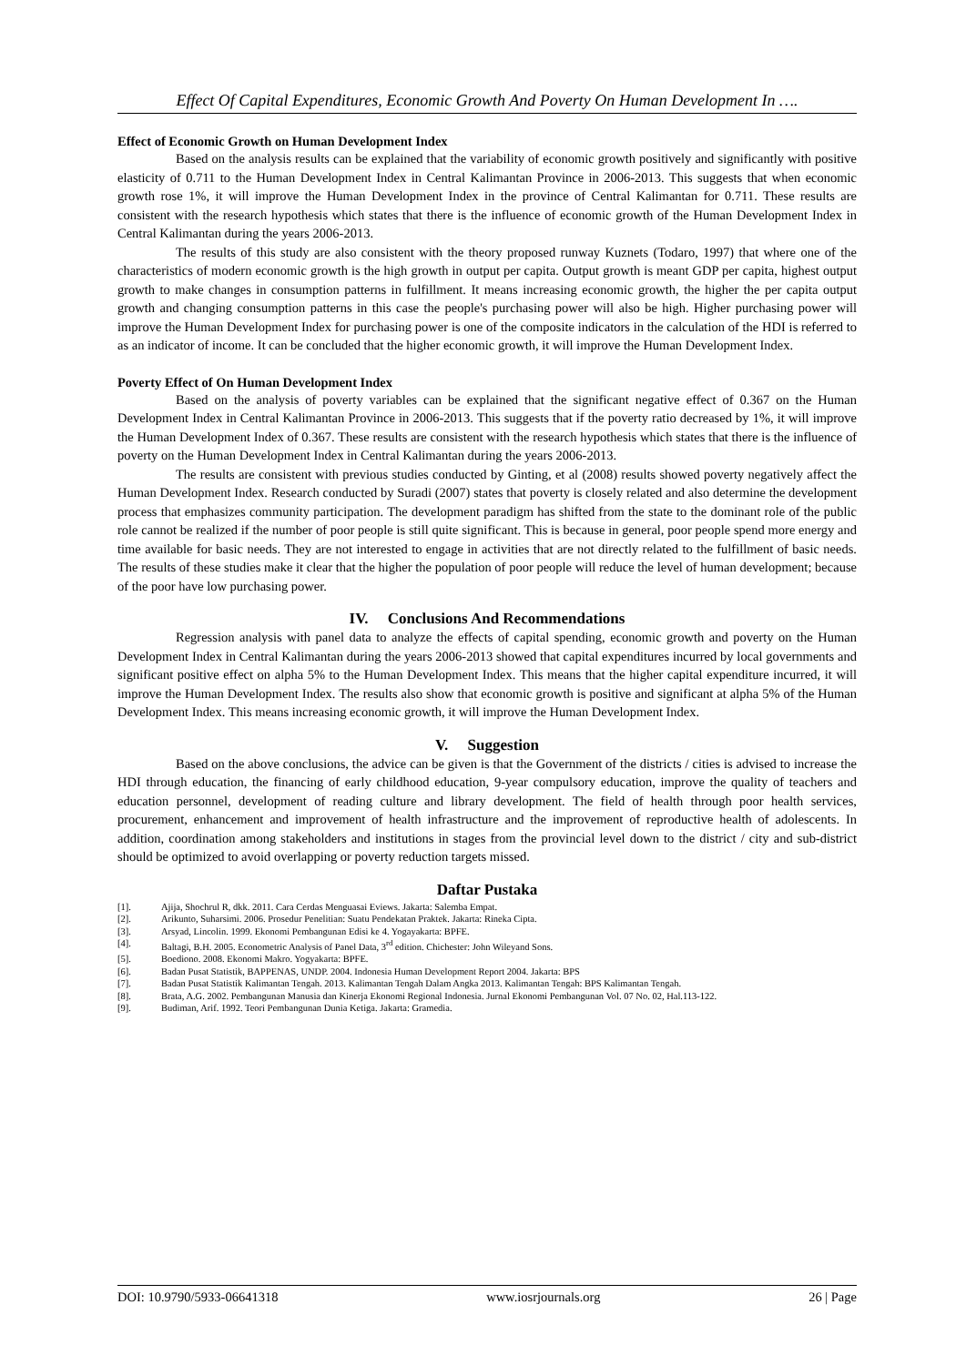Effect Of Capital Expenditures, Economic Growth And Poverty On Human Development In ….
Effect of Economic Growth on Human Development Index
Based on the analysis results can be explained that the variability of economic growth positively and significantly with positive elasticity of 0.711 to the Human Development Index in Central Kalimantan Province in 2006-2013. This suggests that when economic growth rose 1%, it will improve the Human Development Index in the province of Central Kalimantan for 0.711. These results are consistent with the research hypothesis which states that there is the influence of economic growth of the Human Development Index in Central Kalimantan during the years 2006-2013.
The results of this study are also consistent with the theory proposed runway Kuznets (Todaro, 1997) that where one of the characteristics of modern economic growth is the high growth in output per capita. Output growth is meant GDP per capita, highest output growth to make changes in consumption patterns in fulfillment. It means increasing economic growth, the higher the per capita output growth and changing consumption patterns in this case the people's purchasing power will also be high. Higher purchasing power will improve the Human Development Index for purchasing power is one of the composite indicators in the calculation of the HDI is referred to as an indicator of income. It can be concluded that the higher economic growth, it will improve the Human Development Index.
Poverty Effect of On Human Development Index
Based on the analysis of poverty variables can be explained that the significant negative effect of 0.367 on the Human Development Index in Central Kalimantan Province in 2006-2013. This suggests that if the poverty ratio decreased by 1%, it will improve the Human Development Index of 0.367. These results are consistent with the research hypothesis which states that there is the influence of poverty on the Human Development Index in Central Kalimantan during the years 2006-2013.
The results are consistent with previous studies conducted by Ginting, et al (2008) results showed poverty negatively affect the Human Development Index. Research conducted by Suradi (2007) states that poverty is closely related and also determine the development process that emphasizes community participation. The development paradigm has shifted from the state to the dominant role of the public role cannot be realized if the number of poor people is still quite significant. This is because in general, poor people spend more energy and time available for basic needs. They are not interested to engage in activities that are not directly related to the fulfillment of basic needs. The results of these studies make it clear that the higher the population of poor people will reduce the level of human development; because of the poor have low purchasing power.
IV. Conclusions And Recommendations
Regression analysis with panel data to analyze the effects of capital spending, economic growth and poverty on the Human Development Index in Central Kalimantan during the years 2006-2013 showed that capital expenditures incurred by local governments and significant positive effect on alpha 5% to the Human Development Index. This means that the higher capital expenditure incurred, it will improve the Human Development Index. The results also show that economic growth is positive and significant at alpha 5% of the Human Development Index. This means increasing economic growth, it will improve the Human Development Index.
V. Suggestion
Based on the above conclusions, the advice can be given is that the Government of the districts / cities is advised to increase the HDI through education, the financing of early childhood education, 9-year compulsory education, improve the quality of teachers and education personnel, development of reading culture and library development. The field of health through poor health services, procurement, enhancement and improvement of health infrastructure and the improvement of reproductive health of adolescents. In addition, coordination among stakeholders and institutions in stages from the provincial level down to the district / city and sub-district should be optimized to avoid overlapping or poverty reduction targets missed.
Daftar Pustaka
[1]. Ajija, Shochrul R, dkk. 2011. Cara Cerdas Menguasai Eviews. Jakarta: Salemba Empat.
[2]. Arikunto, Suharsimi. 2006. Prosedur Penelitian: Suatu Pendekatan Praktek. Jakarta: Rineka Cipta.
[3]. Arsyad, Lincolin. 1999. Ekonomi Pembangunan Edisi ke 4. Yogayakarta: BPFE.
[4]. Baltagi, B.H. 2005. Econometric Analysis of Panel Data, 3<sup>rd</sup> edition. Chichester: John Wileyand Sons.
[5]. Boediono. 2008. Ekonomi Makro. Yogyakarta: BPFE.
[6]. Badan Pusat Statistik, BAPPENAS, UNDP. 2004. Indonesia Human Development Report 2004. Jakarta: BPS
[7]. Badan Pusat Statistik Kalimantan Tengah. 2013. Kalimantan Tengah Dalam Angka 2013. Kalimantan Tengah: BPS Kalimantan Tengah.
[8]. Brata, A.G. 2002. Pembangunan Manusia dan Kinerja Ekonomi Regional Indonesia. Jurnal Ekonomi Pembangunan Vol. 07 No. 02, Hal.113-122.
[9]. Budiman, Arif. 1992. Teori Pembangunan Dunia Ketiga. Jakarta: Gramedia.
DOI: 10.9790/5933-06641318 www.iosrjournals.org 26 | Page